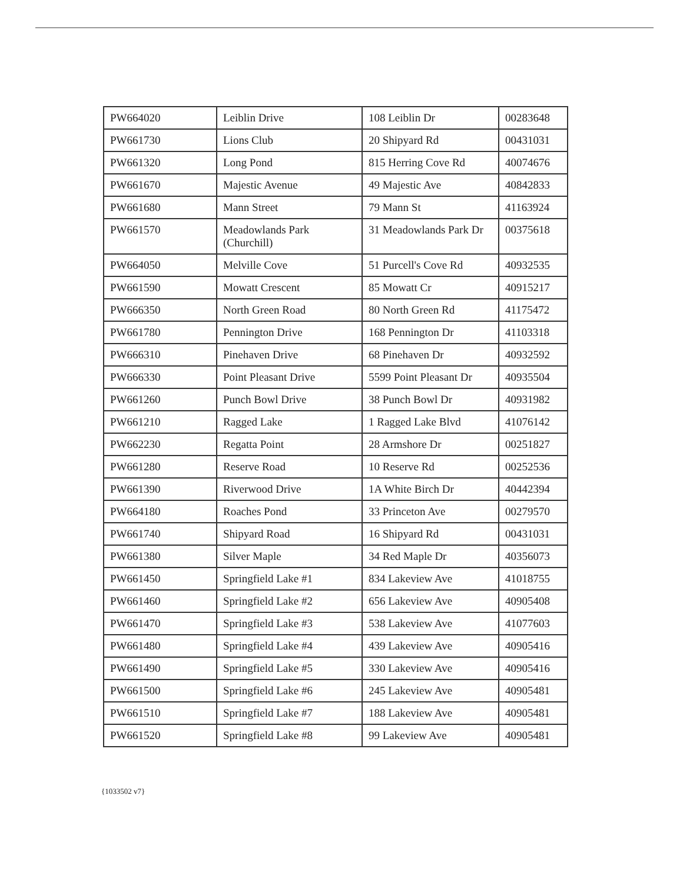| PW664020 | Leiblin Drive | 108 Leiblin Dr | 00283648 |
| PW661730 | Lions Club | 20 Shipyard Rd | 00431031 |
| PW661320 | Long Pond | 815 Herring Cove Rd | 40074676 |
| PW661670 | Majestic Avenue | 49 Majestic Ave | 40842833 |
| PW661680 | Mann Street | 79 Mann St | 41163924 |
| PW661570 | Meadowlands Park (Churchill) | 31 Meadowlands Park Dr | 00375618 |
| PW664050 | Melville Cove | 51 Purcell's Cove Rd | 40932535 |
| PW661590 | Mowatt Crescent | 85 Mowatt Cr | 40915217 |
| PW666350 | North Green Road | 80 North Green Rd | 41175472 |
| PW661780 | Pennington Drive | 168 Pennington Dr | 41103318 |
| PW666310 | Pinehaven Drive | 68 Pinehaven Dr | 40932592 |
| PW666330 | Point Pleasant Drive | 5599 Point Pleasant Dr | 40935504 |
| PW661260 | Punch Bowl Drive | 38 Punch Bowl Dr | 40931982 |
| PW661210 | Ragged Lake | 1 Ragged Lake Blvd | 41076142 |
| PW662230 | Regatta Point | 28 Armshore Dr | 00251827 |
| PW661280 | Reserve Road | 10 Reserve Rd | 00252536 |
| PW661390 | Riverwood Drive | 1A White Birch Dr | 40442394 |
| PW664180 | Roaches Pond | 33 Princeton Ave | 00279570 |
| PW661740 | Shipyard Road | 16 Shipyard Rd | 00431031 |
| PW661380 | Silver Maple | 34 Red Maple Dr | 40356073 |
| PW661450 | Springfield Lake #1 | 834 Lakeview Ave | 41018755 |
| PW661460 | Springfield Lake #2 | 656 Lakeview Ave | 40905408 |
| PW661470 | Springfield Lake #3 | 538 Lakeview Ave | 41077603 |
| PW661480 | Springfield Lake #4 | 439 Lakeview Ave | 40905416 |
| PW661490 | Springfield Lake #5 | 330 Lakeview Ave | 40905416 |
| PW661500 | Springfield Lake #6 | 245 Lakeview Ave | 40905481 |
| PW661510 | Springfield Lake #7 | 188 Lakeview Ave | 40905481 |
| PW661520 | Springfield Lake #8 | 99 Lakeview Ave | 40905481 |
{1033502 v7}